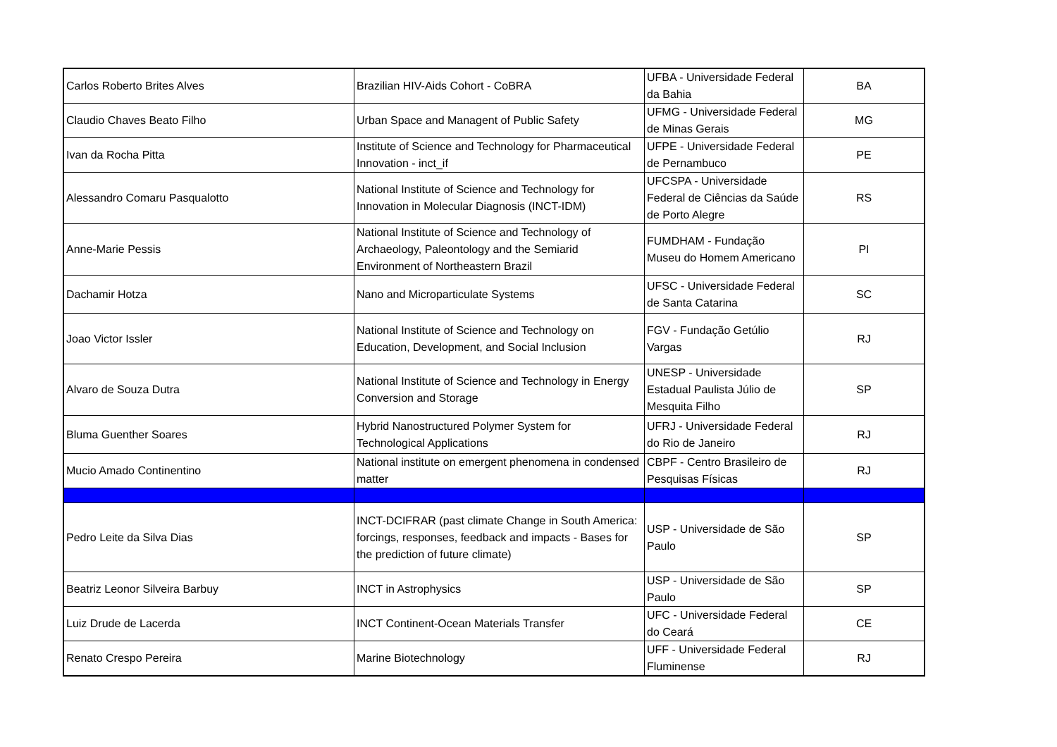| Carlos Roberto Brites Alves | Brazilian HIV-Aids Cohort - CoBRA | UFBA - Universidade Federal da Bahia | BA |
| Claudio Chaves Beato Filho | Urban Space and Managent of Public Safety | UFMG - Universidade Federal de Minas Gerais | MG |
| Ivan da Rocha Pitta | Institute of Science and Technology for Pharmaceutical Innovation - inct_if | UFPE - Universidade Federal de Pernambuco | PE |
| Alessandro Comaru Pasqualotto | National Institute of Science and Technology for Innovation in Molecular Diagnosis (INCT-IDM) | UFCSPA - Universidade Federal de Ciências da Saúde de Porto Alegre | RS |
| Anne-Marie Pessis | National Institute of Science and Technology of Archaeology, Paleontology and the Semiarid Environment of Northeastern Brazil | FUMDHAM - Fundação Museu do Homem Americano | PI |
| Dachamir Hotza | Nano and Microparticulate Systems | UFSC - Universidade Federal de Santa Catarina | SC |
| Joao Victor Issler | National Institute of Science and Technology on Education, Development, and Social Inclusion | FGV - Fundação Getúlio Vargas | RJ |
| Alvaro de Souza Dutra | National Institute of Science and Technology in Energy Conversion and Storage | UNESP - Universidade Estadual Paulista Júlio de Mesquita Filho | SP |
| Bluma Guenther Soares | Hybrid Nanostructured Polymer System for Technological Applications | UFRJ - Universidade Federal do Rio de Janeiro | RJ |
| Mucio Amado Continentino | National institute on emergent phenomena in condensed matter | CBPF - Centro Brasileiro de Pesquisas Físicas | RJ |
| Pedro Leite da Silva Dias | INCT-DCIFRAR (past climate Change in South America: forcings, responses, feedback and impacts - Bases for the prediction of future climate) | USP - Universidade de São Paulo | SP |
| Beatriz Leonor Silveira Barbuy | INCT in Astrophysics | USP - Universidade de São Paulo | SP |
| Luiz Drude de Lacerda | INCT Continent-Ocean Materials Transfer | UFC - Universidade Federal do Ceará | CE |
| Renato Crespo Pereira | Marine Biotechnology | UFF - Universidade Federal Fluminense | RJ |